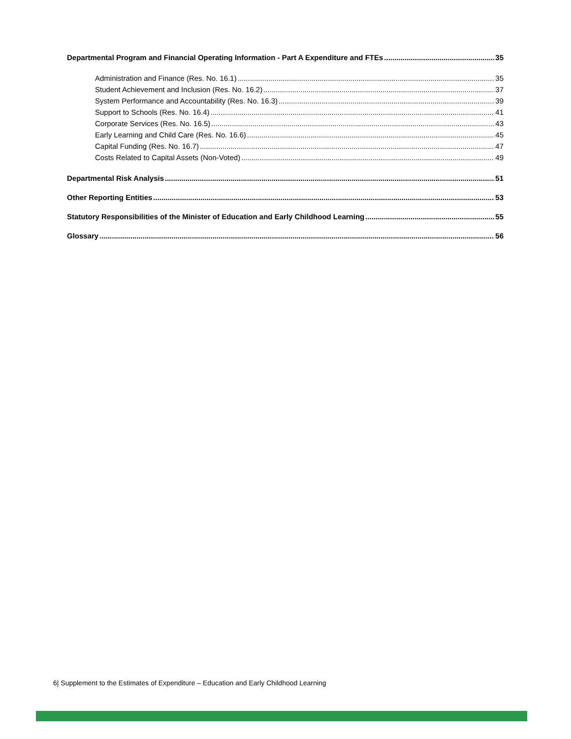Departmental Program and Financial Operating Information - Part A Expenditure and FTEs 35
Administration and Finance (Res. No. 16.1) 35
Student Achievement and Inclusion (Res. No. 16.2) 37
System Performance and Accountability (Res. No. 16.3) 39
Support to Schools (Res. No. 16.4) 41
Corporate Services (Res. No. 16.5) 43
Early Learning and Child Care (Res. No. 16.6) 45
Capital Funding (Res. No. 16.7) 47
Costs Related to Capital Assets (Non-Voted) 49
Departmental Risk Analysis 51
Other Reporting Entities 53
Statutory Responsibilities of the Minister of Education and Early Childhood Learning 55
Glossary 56
6| Supplement to the Estimates of Expenditure – Education and Early Childhood Learning